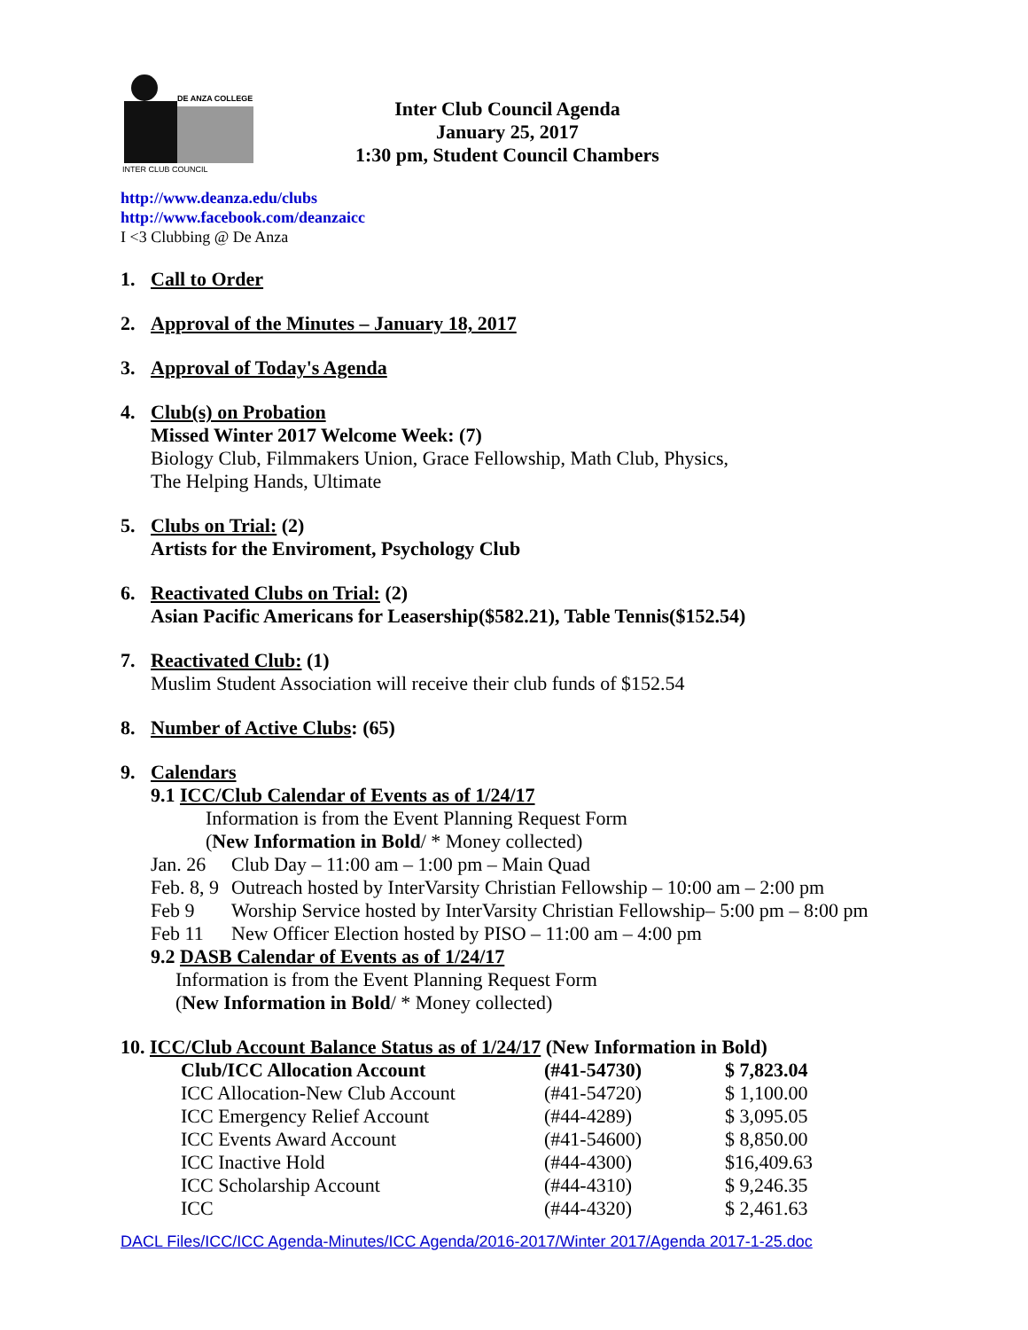DE ANZA COLLEGE
INTER CLUB COUNCIL
Inter Club Council Agenda
January 25, 2017
1:30 pm, Student Council Chambers
http://www.deanza.edu/clubs
http://www.facebook.com/deanzaicc
I <3 Clubbing @ De Anza
1. Call to Order
2. Approval of the Minutes – January 18, 2017
3. Approval of Today's Agenda
4. Club(s) on Probation
Missed Winter 2017 Welcome Week: (7)
Biology Club, Filmmakers Union, Grace Fellowship, Math Club, Physics,
The Helping Hands, Ultimate
5. Clubs on Trial: (2)
Artists for the Enviroment, Psychology Club
6. Reactivated Clubs on Trial: (2)
Asian Pacific Americans for Leasership($582.21), Table Tennis($152.54)
7. Reactivated Club: (1)
Muslim Student Association will receive their club funds of $152.54
8. Number of Active Clubs: (65)
9. Calendars
9.1 ICC/Club Calendar of Events as of 1/24/17
Information is from the Event Planning Request Form
(New Information in Bold/ * Money collected)
| Jan. 26 | Club Day – 11:00 am – 1:00 pm – Main Quad |
| Feb. 8, 9 | Outreach hosted by InterVarsity Christian Fellowship – 10:00 am – 2:00 pm |
| Feb 9 | Worship Service hosted by InterVarsity Christian Fellowship– 5:00 pm – 8:00 pm |
| Feb 11 | New Officer Election hosted by PISO – 11:00 am – 4:00 pm |
9.2 DASB Calendar of Events as of 1/24/17
Information is from the Event Planning Request Form
(New Information in Bold/ * Money collected)
10. ICC/Club Account Balance Status as of 1/24/17 (New Information in Bold)
| Club/ICC Allocation Account | (#41-54730) | $ 7,823.04 |
| ICC Allocation-New Club Account | (#41-54720) | $ 1,100.00 |
| ICC Emergency Relief Account | (#44-4289) | $ 3,095.05 |
| ICC Events Award Account | (#41-54600) | $ 8,850.00 |
| ICC Inactive Hold | (#44-4300) | $16,409.63 |
| ICC Scholarship Account | (#44-4310) | $ 9,246.35 |
| ICC | (#44-4320) | $ 2,461.63 |
DACL Files/ICC/ICC Agenda-Minutes/ICC Agenda/2016-2017/Winter 2017/Agenda 2017-1-25.doc